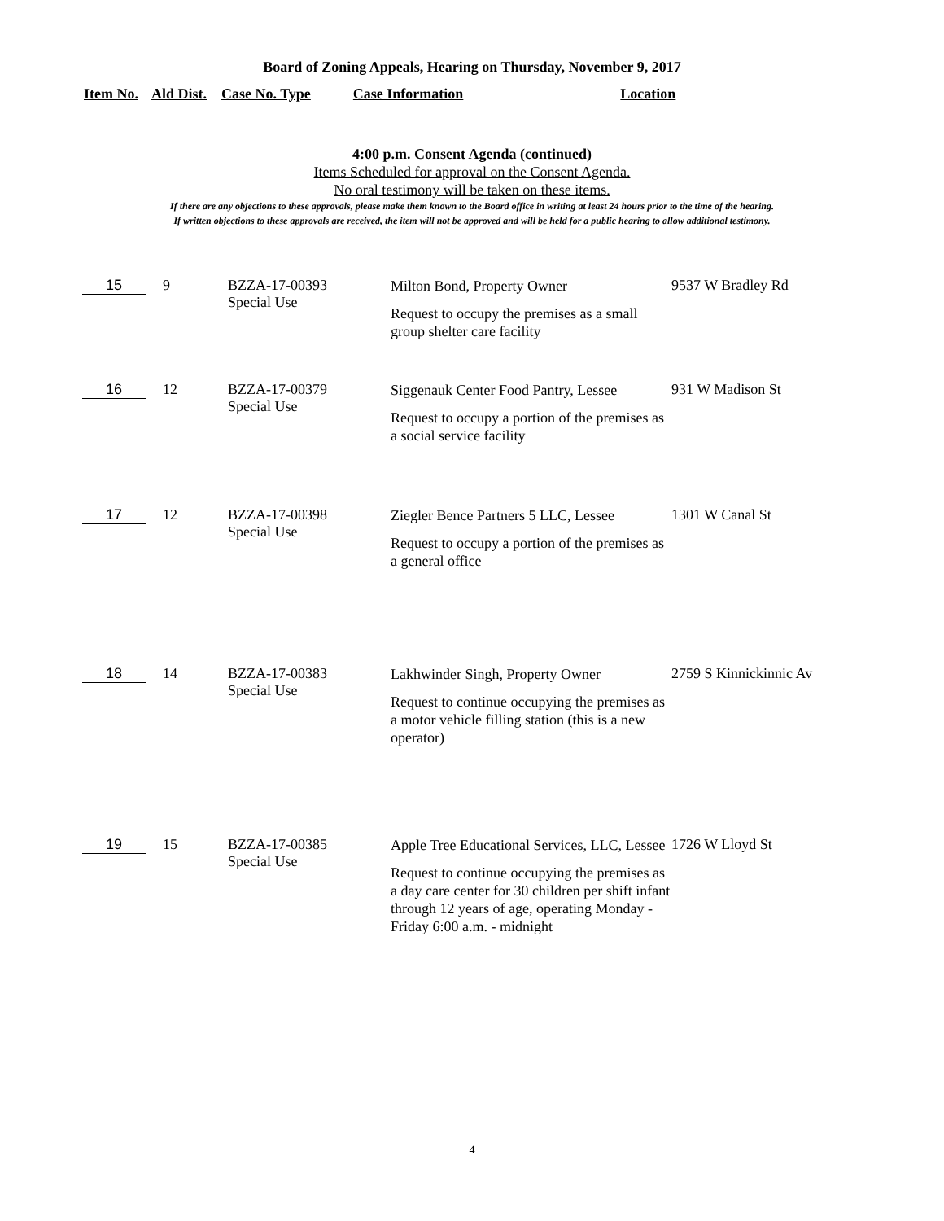Board of Zoning Appeals, Hearing on Thursday, November 9, 2017
Item No. Ald Dist. Case No. Type Case Information Location
4:00 p.m. Consent Agenda (continued)
Items Scheduled for approval on the Consent Agenda.
No oral testimony will be taken on these items.
If there are any objections to these approvals, please make them known to the Board office in writing at least 24 hours prior to the time of the hearing.
If written objections to these approvals are received, the item will not be approved and will be held for a public hearing to allow additional testimony.
| 15 | 9 | BZZA-17-00393 Special Use | Milton Bond, Property Owner Request to occupy the premises as a small group shelter care facility | 9537 W Bradley Rd |
| 16 | 12 | BZZA-17-00379 Special Use | Siggenauk Center Food Pantry, Lessee Request to occupy a portion of the premises as a social service facility | 931 W Madison St |
| 17 | 12 | BZZA-17-00398 Special Use | Ziegler Bence Partners 5 LLC, Lessee Request to occupy a portion of the premises as a general office | 1301 W Canal St |
| 18 | 14 | BZZA-17-00383 Special Use | Lakhwinder Singh, Property Owner Request to continue occupying the premises as a motor vehicle filling station (this is a new operator) | 2759 S Kinnickinnic Av |
| 19 | 15 | BZZA-17-00385 Special Use | Apple Tree Educational Services, LLC, Lessee Request to continue occupying the premises as a day care center for 30 children per shift infant through 12 years of age, operating Monday - Friday 6:00 a.m. - midnight | 1726 W Lloyd St |
4